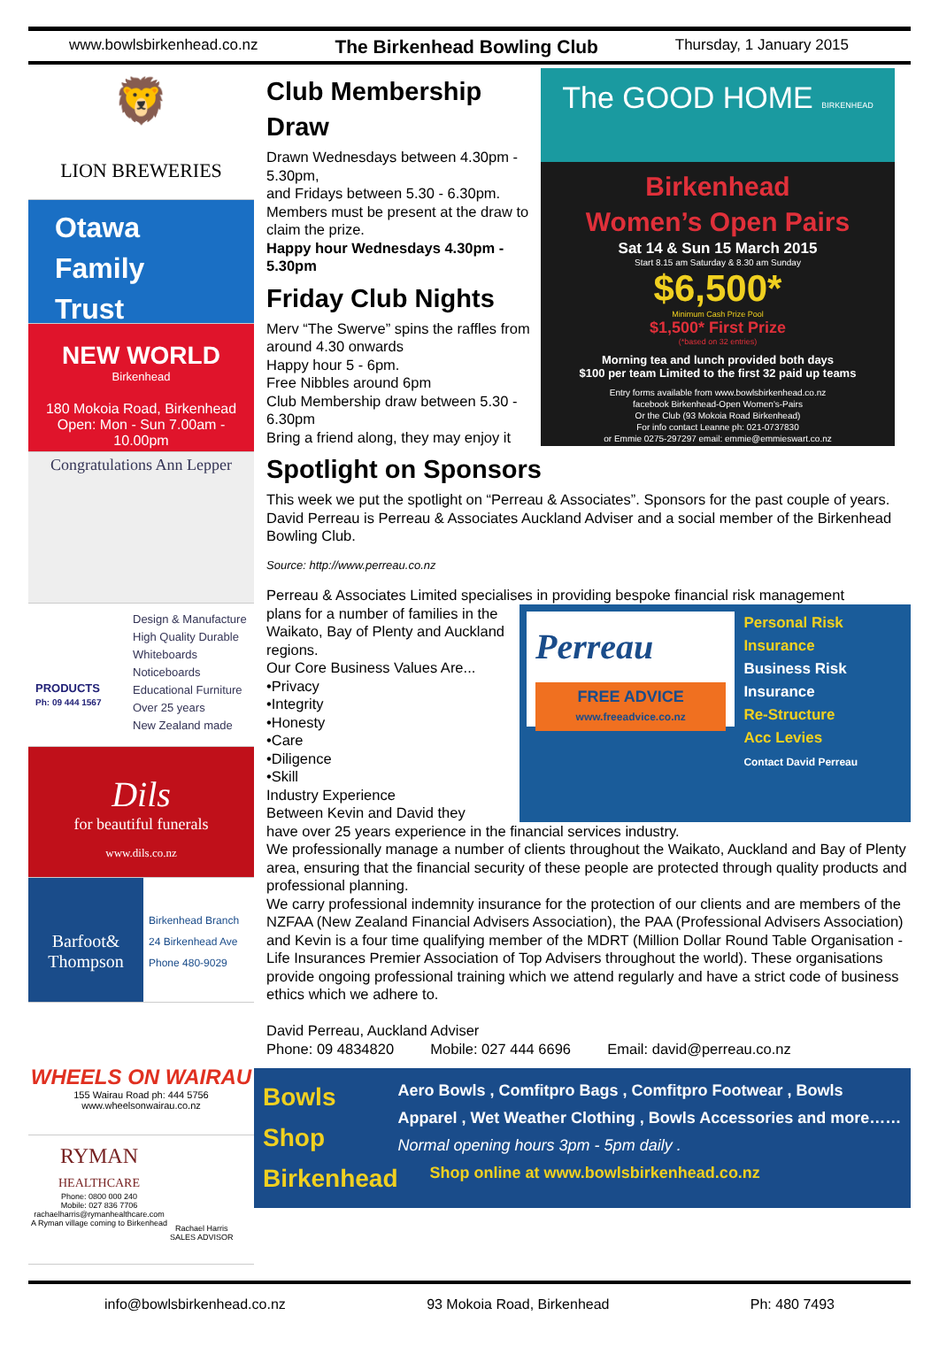www.bowlsbirkenhead.co.nz The Birkenhead Bowling Club Thursday, 1 January 2015
🦁
LION BREWERIES
Otawa
Family
Trust
NEW WORLD
Birkenhead
180 Mokoia Road, Birkenhead
Open: Mon - Sun 7.00am - 10.00pm
Congratulations Ann Lepper
PRODUCTS
Ph: 09 444 1567
Design & Manufacture
High Quality Durable
Whiteboards
Noticeboards
Educational Furniture
Over 25 years
New Zealand made
Dils
for beautiful funerals
www.dils.co.nz
Barfoot& Thompson
Birkenhead Branch
24 Birkenhead Ave
Phone 480-9029
WHEELS ON WAIRAU
155 Wairau Road ph: 444 5756
www.wheelsonwairau.co.nz
RYMAN
HEALTHCARE
Phone: 0800 000 240
Mobile: 027 836 7706
rachaelharris@rymanhealthcare.com
A Ryman village coming to Birkenhead
Rachael Harris
SALES ADVISOR
Club Membership Draw
Drawn Wednesdays between 4.30pm - 5.30pm,
and Fridays between 5.30 - 6.30pm. Members must be present at the draw to claim the prize.
Happy hour Wednesdays 4.30pm - 5.30pm
Friday Club Nights
Merv “The Swerve” spins the raffles from around 4.30 onwards
Happy hour 5 - 6pm.
Free Nibbles around 6pm
Club Membership draw between 5.30 - 6.30pm
Bring a friend along, they may enjoy it
The GOOD HOME BIRKENHEAD
Birkenhead
Women’s Open Pairs
Sat 14 & Sun 15 March 2015
Start 8.15 am Saturday & 8.30 am Sunday
$6,500*
Minimum Cash Prize Pool
$1,500* First Prize
(*based on 32 entries)
Morning tea and lunch provided both days
$100 per team Limited to the first 32 paid up teams
Entry forms available from www.bowlsbirkenhead.co.nz
facebook Birkenhead-Open Women's-Pairs
Or the Club (93 Mokoia Road Birkenhead)
For info contact Leanne ph: 021-0737830
or Emmie 0275-297297 email: emmie@emmieswart.co.nz
Spotlight on Sponsors
This week we put the spotlight on “Perreau & Associates”. Sponsors for the past couple of years. David Perreau is Perreau & Associates Auckland Adviser and a social member of the Birkenhead Bowling Club.
Source: http://www.perreau.co.nz
Perreau & Associates Limited specialises in providing bespoke financial risk management
plans for a number of families in the Waikato, Bay of Plenty and Auckland regions.
Our Core Business Values Are...
•Privacy
•Integrity
•Honesty
•Care
•Diligence
•Skill
Industry Experience
Between Kevin and David they
Perreau
FREE ADVICE
www.freeadvice.co.nz
Personal Risk Insurance
Business Risk Insurance
Re-Structure
Acc Levies
Contact David Perreau
have over 25 years experience in the financial services industry.
We professionally manage a number of clients throughout the Waikato, Auckland and Bay of Plenty area, ensuring that the financial security of these people are protected through quality products and professional planning.
We carry professional indemnity insurance for the protection of our clients and are members of the NZFAA (New Zealand Financial Advisers Association), the PAA (Professional Advisers Association) and Kevin is a four time qualifying member of the MDRT (Million Dollar Round Table Organisation - Life Insurances Premier Association of Top Advisers throughout the world). These organisations provide ongoing professional training which we attend regularly and have a strict code of business ethics which we adhere to.
David Perreau, Auckland Adviser
Phone: 09 4834820 Mobile: 027 444 6696 Email: david@perreau.co.nz
Bowls Shop Birkenhead
Aero Bowls , Comfitpro Bags , Comfitpro Footwear , Bowls Apparel , Wet Weather Clothing , Bowls Accessories and more…… Normal opening hours 3pm - 5pm daily .
Shop online at www.bowlsbirkenhead.co.nz
info@bowlsbirkenhead.co.nz 93 Mokoia Road, Birkenhead Ph: 480 7493